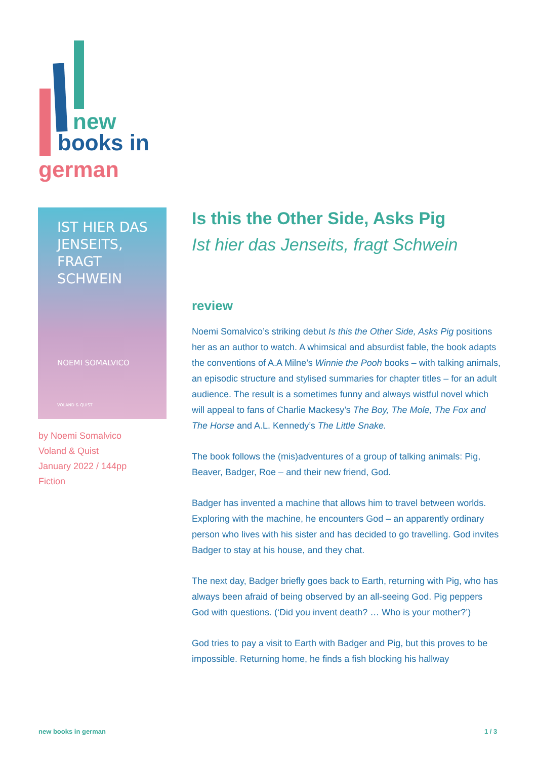new
books in
german
IST HIER DAS JENSEITS,
FRAGT SCHWEIN
NOEMI SOMALVICO
VOLAND & QUIST
by Noemi Somalvico
Voland & Quist
January 2022 / 144pp
Fiction
Is this the Other Side, Asks Pig
Ist hier das Jenseits, fragt Schwein
review
Noemi Somalvico’s striking debut Is this the Other Side, Asks Pig positions her as an author to watch. A whimsical and absurdist fable, the book adapts the conventions of A.A Milne’s Winnie the Pooh books – with talking animals, an episodic structure and stylised summaries for chapter titles – for an adult audience. The result is a sometimes funny and always wistful novel which will appeal to fans of Charlie Mackesy’s The Boy, The Mole, The Fox and The Horse and A.L. Kennedy’s The Little Snake.
The book follows the (mis)adventures of a group of talking animals: Pig, Beaver, Badger, Roe – and their new friend, God.
Badger has invented a machine that allows him to travel between worlds. Exploring with the machine, he encounters God – an apparently ordinary person who lives with his sister and has decided to go travelling. God invites Badger to stay at his house, and they chat.
The next day, Badger briefly goes back to Earth, returning with Pig, who has always been afraid of being observed by an all-seeing God. Pig peppers God with questions. (‘Did you invent death? … Who is your mother?’)
God tries to pay a visit to Earth with Badger and Pig, but this proves to be impossible. Returning home, he finds a fish blocking his hallway
new books in german 1 / 3